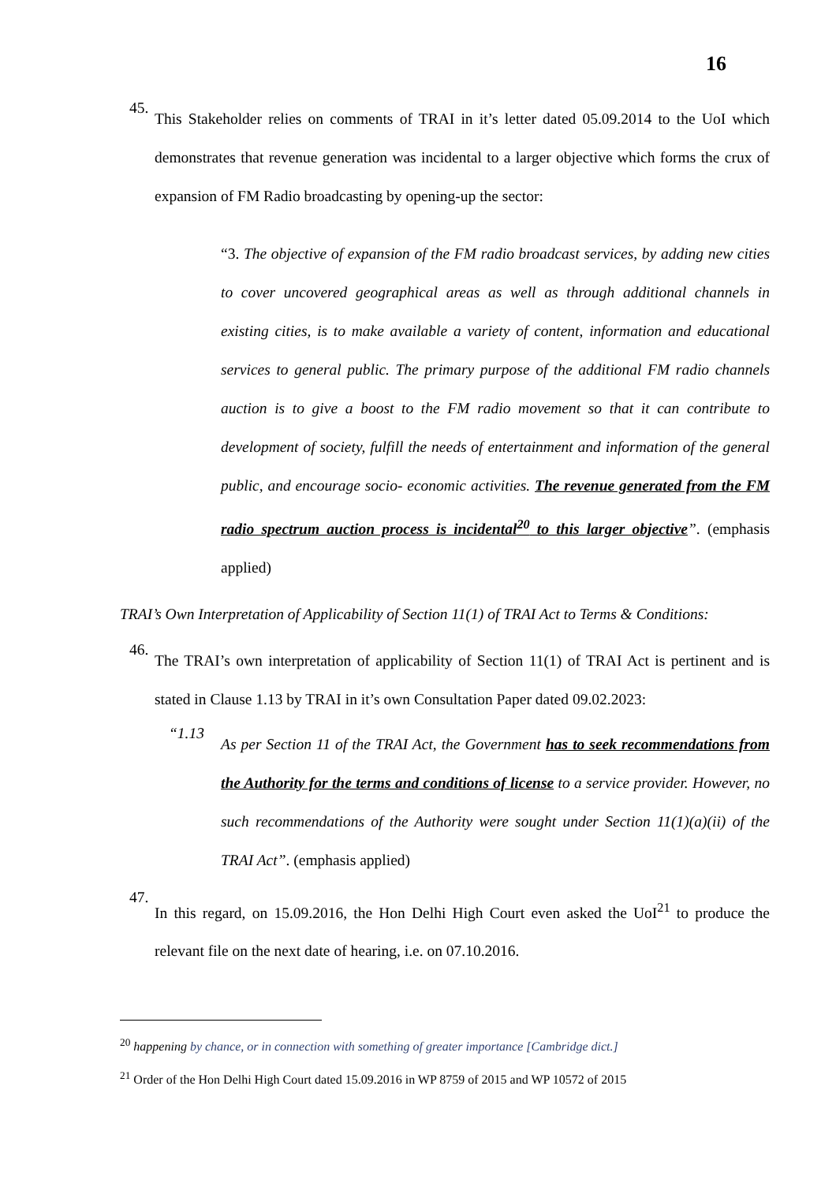16
45.
This Stakeholder relies on comments of TRAI in it’s letter dated 05.09.2014 to the UoI which demonstrates that revenue generation was incidental to a larger objective which forms the crux of expansion of FM Radio broadcasting by opening-up the sector:
“3. The objective of expansion of the FM radio broadcast services, by adding new cities to cover uncovered geographical areas as well as through additional channels in existing cities, is to make available a variety of content, information and educational services to general public. The primary purpose of the additional FM radio channels auction is to give a boost to the FM radio movement so that it can contribute to development of society, fulfill the needs of entertainment and information of the general public, and encourage socio- economic activities. The revenue generated from the FM radio spectrum auction process is incidental<sup>20</sup> to this larger objective”. (emphasis applied)
TRAI’s Own Interpretation of Applicability of Section 11(1) of TRAI Act to Terms & Conditions:
46.
The TRAI’s own interpretation of applicability of Section 11(1) of TRAI Act is pertinent and is stated in Clause 1.13 by TRAI in it’s own Consultation Paper dated 09.02.2023:
“1.13
As per Section 11 of the TRAI Act, the Government has to seek recommendations from the Authority for the terms and conditions of license to a service provider. However, no such recommendations of the Authority were sought under Section 11(1)(a)(ii) of the TRAI Act”. (emphasis applied)
47.
In this regard, on 15.09.2016, the Hon Delhi High Court even asked the UoI<sup>21</sup> to produce the relevant file on the next date of hearing, i.e. on 07.10.2016.
<sup>20</sup> happening by chance, or in connection with something of greater importance [Cambridge dict.]
<sup>21</sup> Order of the Hon Delhi High Court dated 15.09.2016 in WP 8759 of 2015 and WP 10572 of 2015